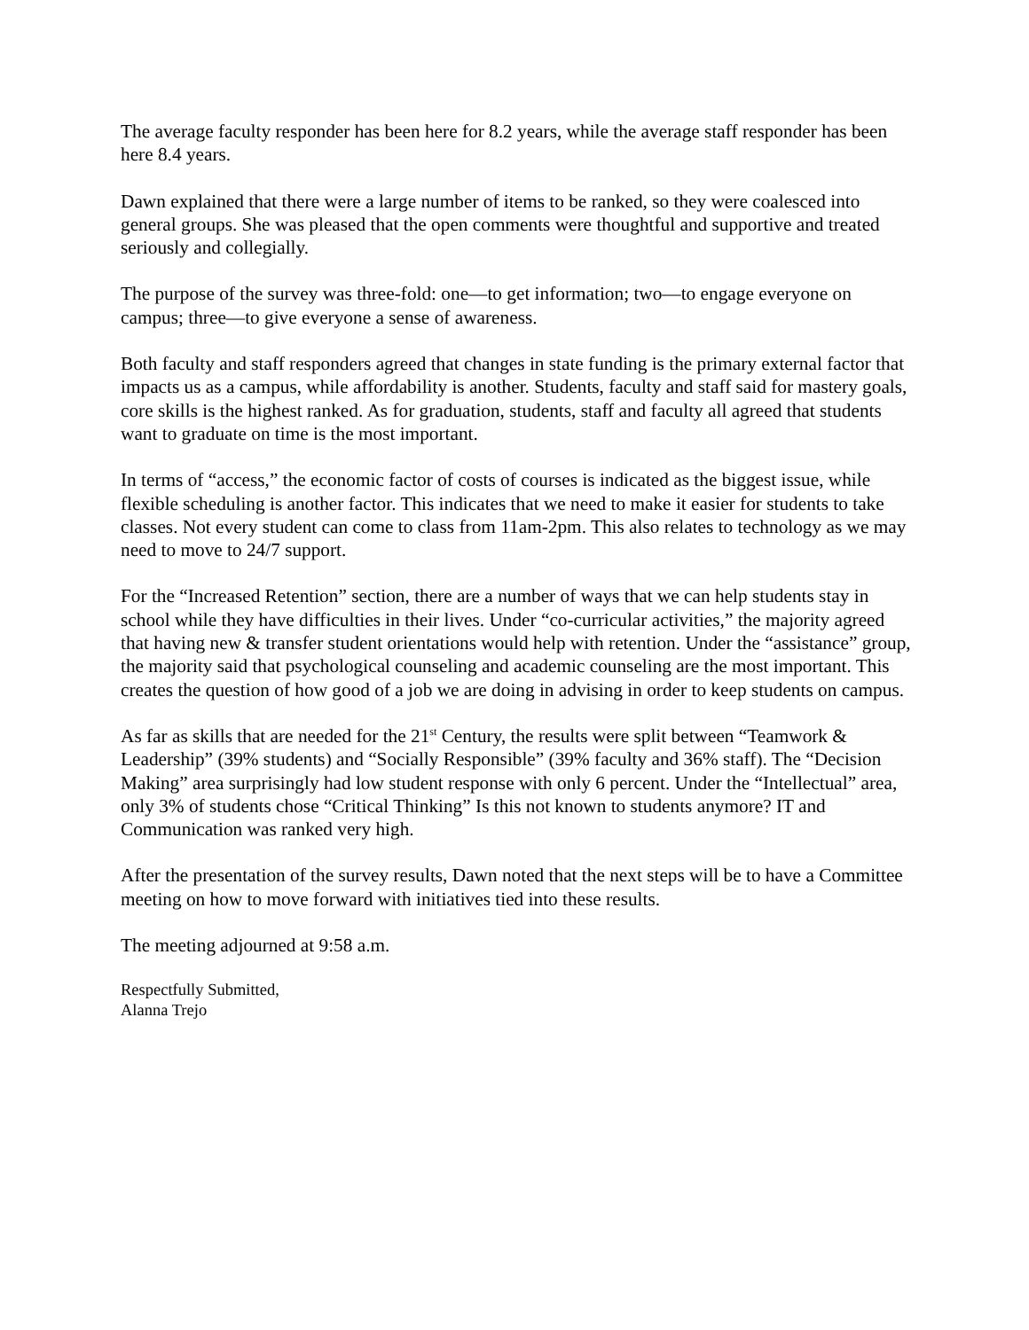The average faculty responder has been here for 8.2 years, while the average staff responder has been here 8.4 years.
Dawn explained that there were a large number of items to be ranked, so they were coalesced into general groups. She was pleased that the open comments were thoughtful and supportive and treated seriously and collegially.
The purpose of the survey was three-fold: one—to get information; two—to engage everyone on campus; three—to give everyone a sense of awareness.
Both faculty and staff responders agreed that changes in state funding is the primary external factor that impacts us as a campus, while affordability is another. Students, faculty and staff said for mastery goals, core skills is the highest ranked. As for graduation, students, staff and faculty all agreed that students want to graduate on time is the most important.
In terms of “access,” the economic factor of costs of courses is indicated as the biggest issue, while flexible scheduling is another factor. This indicates that we need to make it easier for students to take classes. Not every student can come to class from 11am-2pm. This also relates to technology as we may need to move to 24/7 support.
For the “Increased Retention” section, there are a number of ways that we can help students stay in school while they have difficulties in their lives. Under “co-curricular activities,” the majority agreed that having new & transfer student orientations would help with retention. Under the “assistance” group, the majority said that psychological counseling and academic counseling are the most important. This creates the question of how good of a job we are doing in advising in order to keep students on campus.
As far as skills that are needed for the 21<sup>st</sup> Century, the results were split between “Teamwork & Leadership” (39% students) and “Socially Responsible” (39% faculty and 36% staff). The “Decision Making” area surprisingly had low student response with only 6 percent. Under the “Intellectual” area, only 3% of students chose “Critical Thinking” Is this not known to students anymore? IT and Communication was ranked very high.
After the presentation of the survey results, Dawn noted that the next steps will be to have a Committee meeting on how to move forward with initiatives tied into these results.
The meeting adjourned at 9:58 a.m.
Respectfully Submitted,
Alanna Trejo